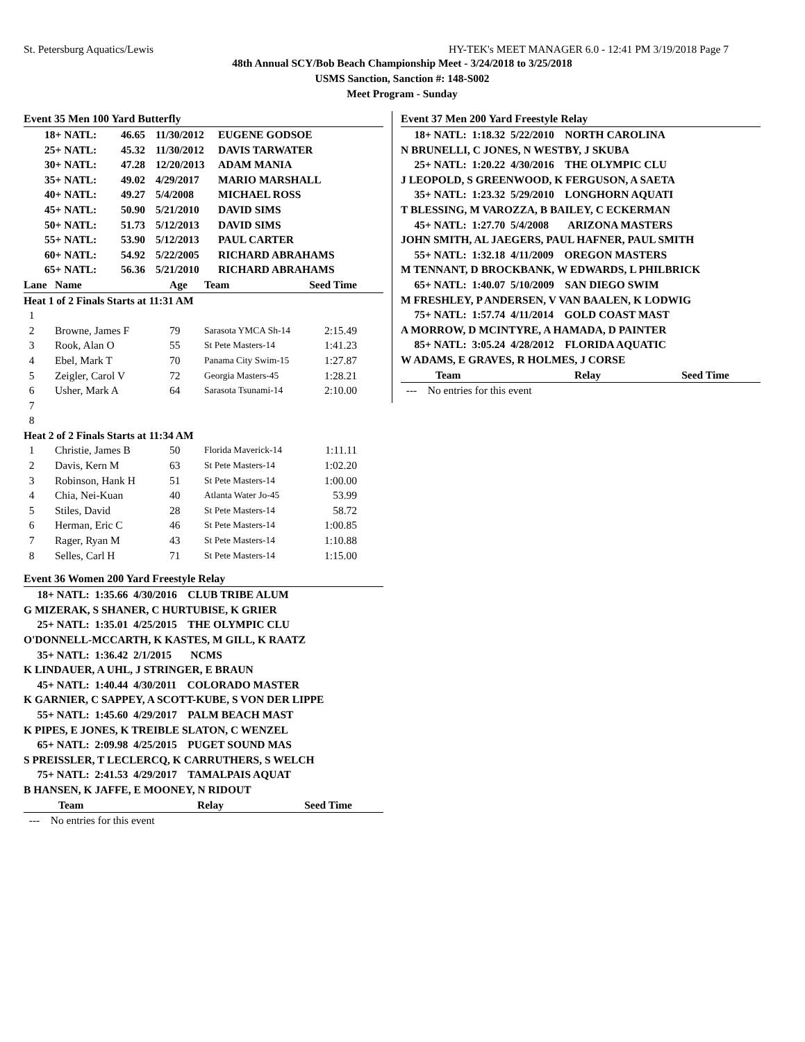St. Petersburg Aquatics/Lewis HY-TEK's MEET MANAGER 6.0 - 12:41 PM 3/19/2018 Page 7
48th Annual SCY/Bob Beach Championship Meet - 3/24/2018 to 3/25/2018
USMS Sanction, Sanction #: 148-S002
Meet Program - Sunday
Event 35 Men 100 Yard Butterfly
| 18+ NATL: | 46.65 | 11/30/2012 | EUGENE GODSOE |
| 25+ NATL: | 45.32 | 11/30/2012 | DAVIS TARWATER |
| 30+ NATL: | 47.28 | 12/20/2013 | ADAM MANIA |
| 35+ NATL: | 49.02 | 4/29/2017 | MARIO MARSHALL |
| 40+ NATL: | 49.27 | 5/4/2008 | MICHAEL ROSS |
| 45+ NATL: | 50.90 | 5/21/2010 | DAVID SIMS |
| 50+ NATL: | 51.73 | 5/12/2013 | DAVID SIMS |
| 55+ NATL: | 53.90 | 5/12/2013 | PAUL CARTER |
| 60+ NATL: | 54.92 | 5/22/2005 | RICHARD ABRAHAMS |
| 65+ NATL: | 56.36 | 5/21/2010 | RICHARD ABRAHAMS |
| Lane | Name | Age | Team | Seed Time | |
| --- | --- | --- | --- | --- | --- |
| Heat 1 of 2 Finals Starts at 11:31 AM | | | | | |
| 1 | | | | | |
| 2 | Browne, James F | 79 | Sarasota YMCA Sh-14 | 2:15.49 | |
| 3 | Rook, Alan O | 55 | St Pete Masters-14 | 1:41.23 | |
| 4 | Ebel, Mark T | 70 | Panama City Swim-15 | 1:27.87 | |
| 5 | Zeigler, Carol V | 72 | Georgia Masters-45 | 1:28.21 | |
| 6 | Usher, Mark A | 64 | Sarasota Tsunami-14 | 2:10.00 | |
| 7 | | | | | |
| 8 | | | | | |
| Heat 2 of 2 Finals Starts at 11:34 AM | | | | | |
| 1 | Christie, James B | 50 | Florida Maverick-14 | 1:11.11 | |
| 2 | Davis, Kern M | 63 | St Pete Masters-14 | 1:02.20 | |
| 3 | Robinson, Hank H | 51 | St Pete Masters-14 | 1:00.00 | |
| 4 | Chia, Nei-Kuan | 40 | Atlanta Water Jo-45 | 53.99 | |
| 5 | Stiles, David | 28 | St Pete Masters-14 | 58.72 | |
| 6 | Herman, Eric C | 46 | St Pete Masters-14 | 1:00.85 | |
| 7 | Rager, Ryan M | 43 | St Pete Masters-14 | 1:10.88 | |
| 8 | Selles, Carl H | 71 | St Pete Masters-14 | 1:15.00 | |
Event 36 Women 200 Yard Freestyle Relay
18+ NATL: 1:35.66 4/30/2016 CLUB TRIBE ALUM
G MIZERAK, S SHANER, C HURTUBISE, K GRIER
25+ NATL: 1:35.01 4/25/2015 THE OLYMPIC CLU
O'DONNELL-MCCARTH, K KASTES, M GILL, K RAATZ
35+ NATL: 1:36.42 2/1/2015 NCMS
K LINDAUER, A UHL, J STRINGER, E BRAUN
45+ NATL: 1:40.44 4/30/2011 COLORADO MASTER
K GARNIER, C SAPPEY, A SCOTT-KUBE, S VON DER LIPPE
55+ NATL: 1:45.60 4/29/2017 PALM BEACH MAST
K PIPES, E JONES, K TREIBLE SLATON, C WENZEL
65+ NATL: 2:09.98 4/25/2015 PUGET SOUND MAS
S PREISSLER, T LECLERCQ, K CARRUTHERS, S WELCH
75+ NATL: 2:41.53 4/29/2017 TAMALPAIS AQUAT
B HANSEN, K JAFFE, E MOONEY, N RIDOUT
| Team | Relay | Seed Time | |
| --- | --- | --- | --- |
| --- No entries for this event | | | |
Event 37 Men 200 Yard Freestyle Relay
18+ NATL: 1:18.32 5/22/2010 NORTH CAROLINA
N BRUNELLI, C JONES, N WESTBY, J SKUBA
25+ NATL: 1:20.22 4/30/2016 THE OLYMPIC CLU
J LEOPOLD, S GREENWOOD, K FERGUSON, A SAETA
35+ NATL: 1:23.32 5/29/2010 LONGHORN AQUATI
T BLESSING, M VAROZZA, B BAILEY, C ECKERMAN
45+ NATL: 1:27.70 5/4/2008 ARIZONA MASTERS
JOHN SMITH, AL JAEGERS, PAUL HAFNER, PAUL SMITH
55+ NATL: 1:32.18 4/11/2009 OREGON MASTERS
M TENNANT, D BROCKBANK, W EDWARDS, L PHILBRICK
65+ NATL: 1:40.07 5/10/2009 SAN DIEGO SWIM
M FRESHLEY, P ANDERSEN, V VAN BAALEN, K LODWIG
75+ NATL: 1:57.74 4/11/2014 GOLD COAST MAST
A MORROW, D MCINTYRE, A HAMADA, D PAINTER
85+ NATL: 3:05.24 4/28/2012 FLORIDA AQUATIC
W ADAMS, E GRAVES, R HOLMES, J CORSE
| Team | Relay | Seed Time | |
| --- | --- | --- | --- |
| --- No entries for this event | | | |